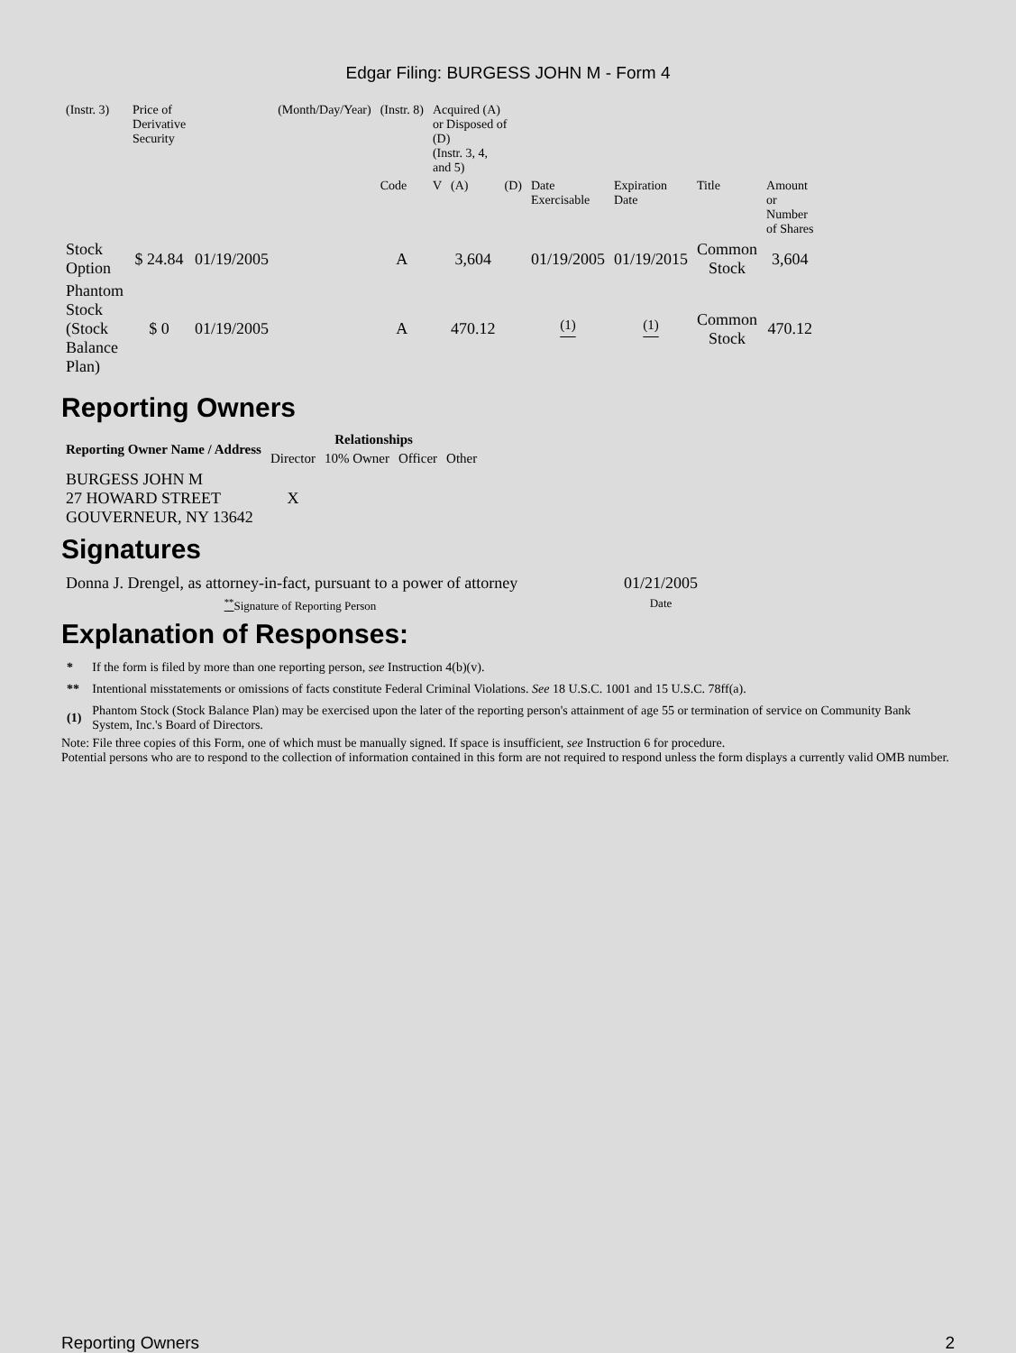Edgar Filing: BURGESS JOHN M - Form 4
| (Instr. 3) | Price of Derivative Security | | (Month/Day/Year) | (Instr. 8) | Acquired (A) or Disposed of (D) (Instr. 3, 4, and 5) | | | | | | |
| | | | | Code | V | (A) | (D) | Date Exercisable | Expiration Date | Title | Amount or Number of Shares |
| Stock Option | $ 24.84 | 01/19/2005 | | A | | 3,604 | | 01/19/2005 | 01/19/2015 | Common Stock | 3,604 |
| Phantom Stock (Stock Balance Plan) | $ 0 | 01/19/2005 | | A | | 470.12 | | <sup>(1)</sup> | <sup>(1)</sup> | Common Stock | 470.12 |
Reporting Owners
| Reporting Owner Name / Address | Relationships | | | |
| --- | --- | --- | --- | --- |
| | Director | 10% Owner | Officer | Other |
| BURGESS JOHN M 27 HOWARD STREET GOUVERNEUR, NY 13642 | X | | | |
Signatures
| Donna J. Drengel, as attorney-in-fact, pursuant to a power of attorney | 01/21/2005 |
| <sup>**</sup> Signature of Reporting Person | Date |
Explanation of Responses:
| * | If the form is filed by more than one reporting person, see Instruction 4(b)(v). |
| ** | Intentional misstatements or omissions of facts constitute Federal Criminal Violations. See 18 U.S.C. 1001 and 15 U.S.C. 78ff(a). |
| (1) | Phantom Stock (Stock Balance Plan) may be exercised upon the later of the reporting person's attainment of age 55 or termination of service on Community Bank System, Inc.'s Board of Directors. |
Note: File three copies of this Form, one of which must be manually signed. If space is insufficient, see Instruction 6 for procedure.
Potential persons who are to respond to the collection of information contained in this form are not required to respond unless the form displays a currently valid OMB number.
Reporting Owners 2